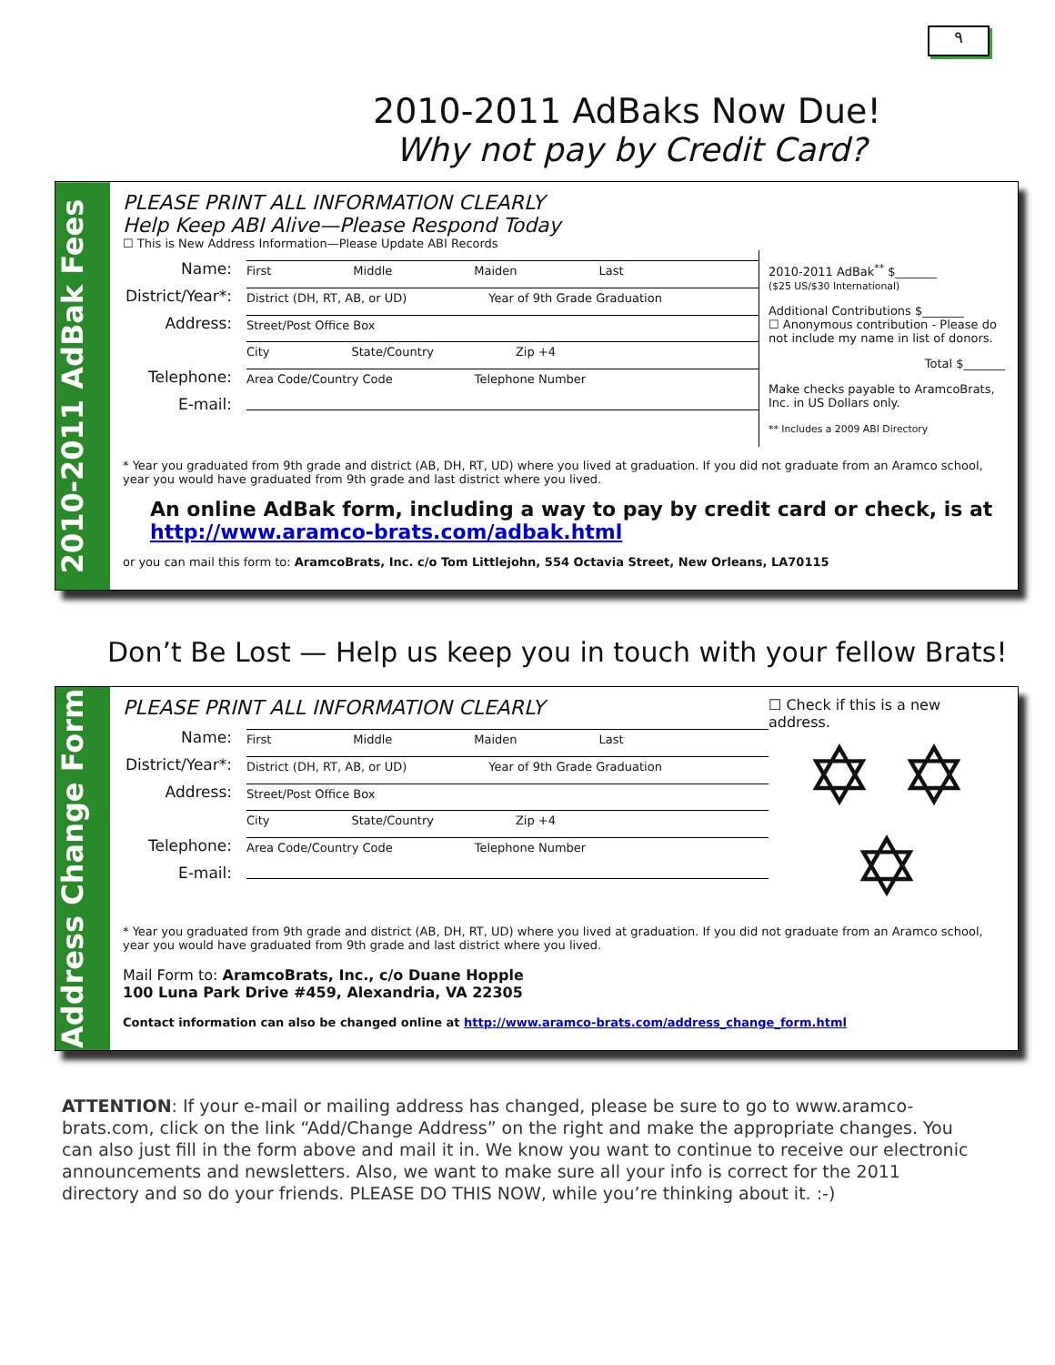٩
2010-2011 AdBaks Now Due!
Why not pay by Credit Card?
2010-2011 AdBak Fees
PLEASE PRINT ALL INFORMATION CLEARLY
Help Keep ABI Alive—Please Respond Today
☐ This is New Address Information—Please Update ABI Records
Name: First Middle Maiden Last
District/Year*: District (DH, RT, AB, or UD) Year of 9th Grade Graduation
Address: Street/Post Office Box
City State/Country Zip +4
Telephone: Area Code/Country Code Telephone Number
E-mail:
2010-2011 AdBak<sup>**</sup> $_______
($25 US/$30 International)
Additional Contributions $_______
☐ Anonymous contribution - Please do not include my name in list of donors.
Total $_______
Make checks payable to AramcoBrats, Inc. in US Dollars only.
** Includes a 2009 ABI Directory
* Year you graduated from 9th grade and district (AB, DH, RT, UD) where you lived at graduation. If you did not graduate from an Aramco school, year you would have graduated from 9th grade and last district where you lived.
An online AdBak form, including a way to pay by credit card or check, is at http://www.aramco-brats.com/adbak.html
or you can mail this form to: AramcoBrats, Inc. c/o Tom Littlejohn, 554 Octavia Street, New Orleans, LA70115
Don’t Be Lost — Help us keep you in touch with your fellow Brats!
Address Change Form
PLEASE PRINT ALL INFORMATION CLEARLY
Name: First Middle Maiden Last
District/Year*: District (DH, RT, AB, or UD) Year of 9th Grade Graduation
Address: Street/Post Office Box
City State/Country Zip +4
Telephone: Area Code/Country Code Telephone Number
E-mail:
☐ Check if this is a new address.
✡ ✡
✡
* Year you graduated from 9th grade and district (AB, DH, RT, UD) where you lived at graduation. If you did not graduate from an Aramco school, year you would have graduated from 9th grade and last district where you lived.
Mail Form to: AramcoBrats, Inc., c/o Duane Hopple
100 Luna Park Drive #459, Alexandria, VA 22305
Contact information can also be changed online at http://www.aramco-brats.com/address_change_form.html
ATTENTION: If your e-mail or mailing address has changed, please be sure to go to www.aramco-brats.com, click on the link “Add/Change Address” on the right and make the appropriate changes. You can also just fill in the form above and mail it in. We know you want to continue to receive our electronic announcements and newsletters. Also, we want to make sure all your info is correct for the 2011 directory and so do your friends. PLEASE DO THIS NOW, while you’re thinking about it. :-)